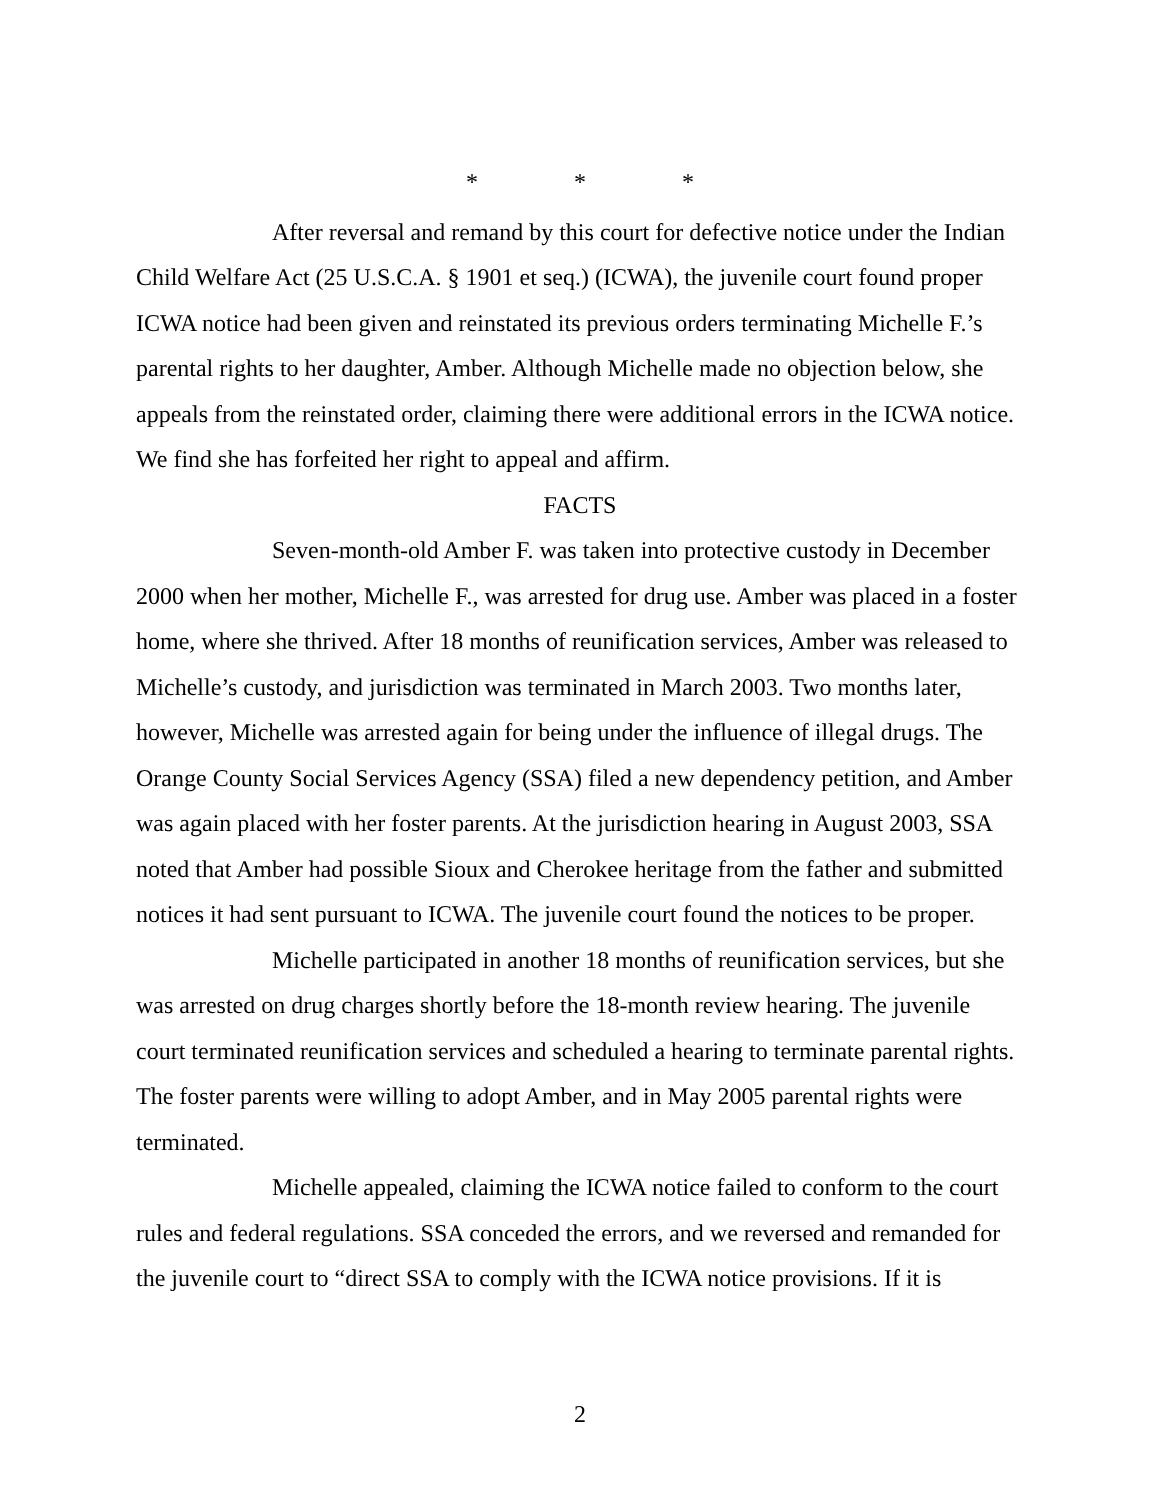* * *
After reversal and remand by this court for defective notice under the Indian Child Welfare Act (25 U.S.C.A. § 1901 et seq.) (ICWA), the juvenile court found proper ICWA notice had been given and reinstated its previous orders terminating Michelle F.’s parental rights to her daughter, Amber. Although Michelle made no objection below, she appeals from the reinstated order, claiming there were additional errors in the ICWA notice. We find she has forfeited her right to appeal and affirm.
FACTS
Seven-month-old Amber F. was taken into protective custody in December 2000 when her mother, Michelle F., was arrested for drug use. Amber was placed in a foster home, where she thrived. After 18 months of reunification services, Amber was released to Michelle’s custody, and jurisdiction was terminated in March 2003. Two months later, however, Michelle was arrested again for being under the influence of illegal drugs. The Orange County Social Services Agency (SSA) filed a new dependency petition, and Amber was again placed with her foster parents. At the jurisdiction hearing in August 2003, SSA noted that Amber had possible Sioux and Cherokee heritage from the father and submitted notices it had sent pursuant to ICWA. The juvenile court found the notices to be proper.
Michelle participated in another 18 months of reunification services, but she was arrested on drug charges shortly before the 18-month review hearing. The juvenile court terminated reunification services and scheduled a hearing to terminate parental rights. The foster parents were willing to adopt Amber, and in May 2005 parental rights were terminated.
Michelle appealed, claiming the ICWA notice failed to conform to the court rules and federal regulations. SSA conceded the errors, and we reversed and remanded for the juvenile court to “direct SSA to comply with the ICWA notice provisions. If it is
2